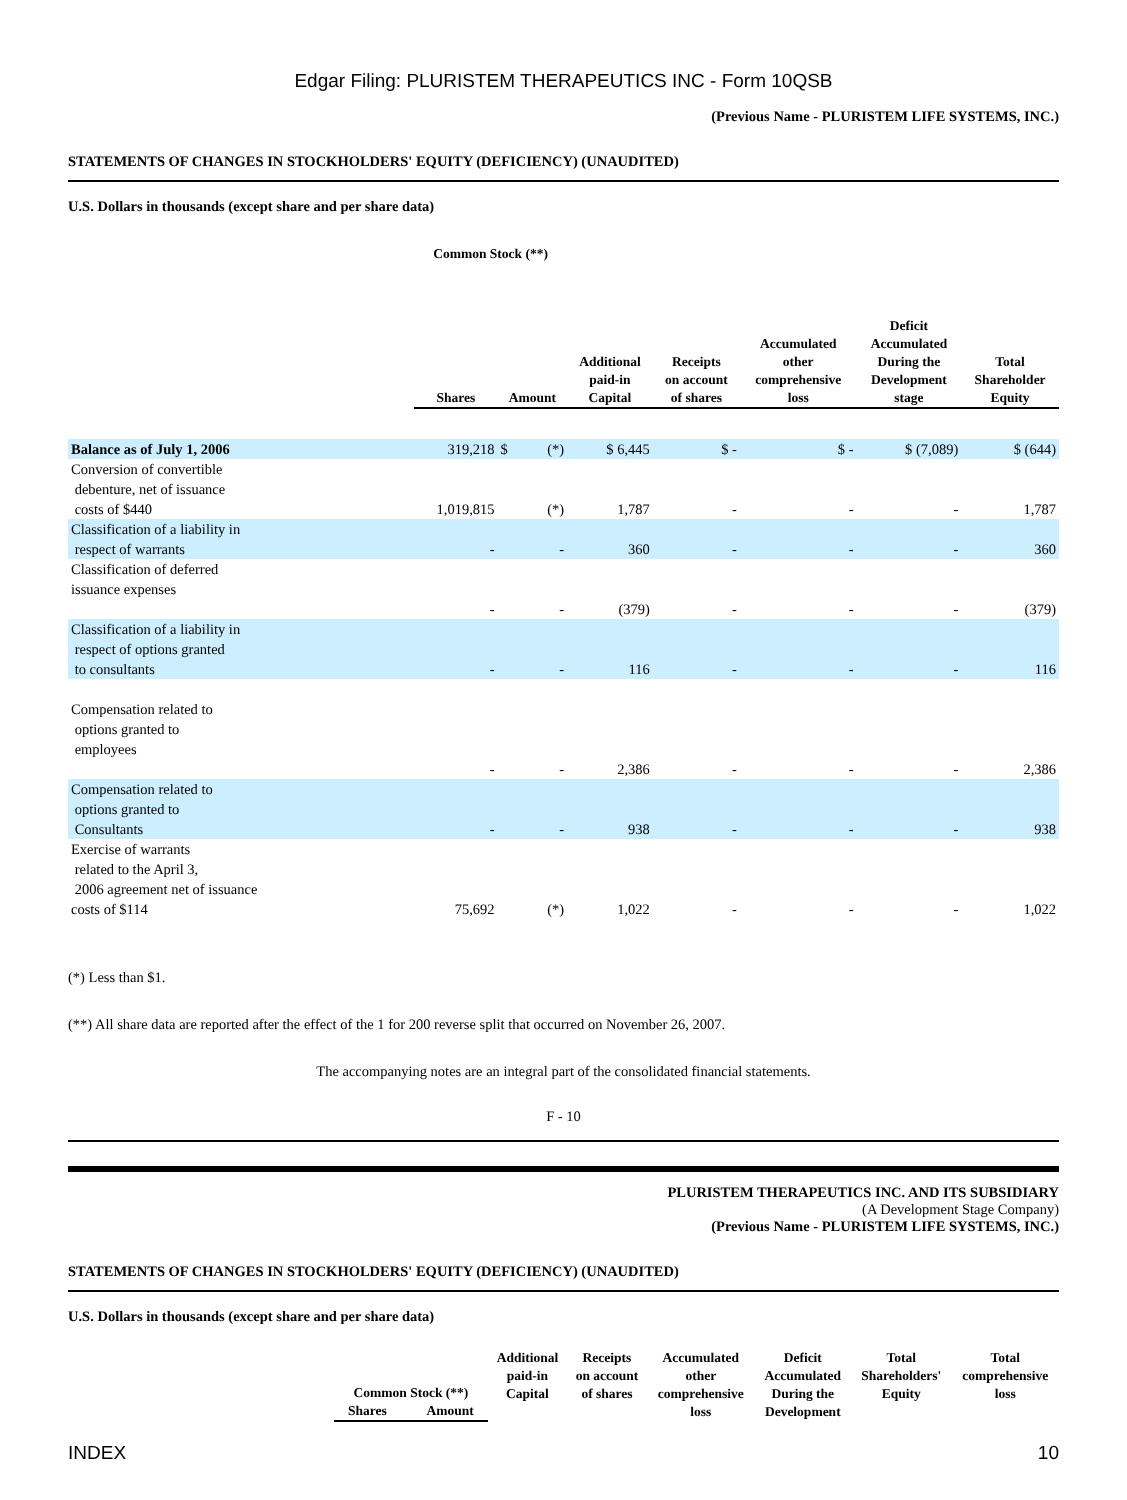Edgar Filing: PLURISTEM THERAPEUTICS INC - Form 10QSB
(Previous Name - PLURISTEM LIFE SYSTEMS, INC.)
STATEMENTS OF CHANGES IN STOCKHOLDERS' EQUITY (DEFICIENCY) (UNAUDITED)
U.S. Dollars in thousands (except share and per share data)
| | Common Stock (**) | | | | | | | |
| --- | --- | --- | --- | --- | --- | --- | --- | --- |
| | Shares | Amount | | Additional paid-in Capital | Receipts on account of shares | Accumulated other comprehensive loss | Deficit Accumulated During the Development stage | Total Shareholder Equity |
| Balance as of July 1, 2006 | 319,218 | $ | (*) | $ 6,445 | $ - | $ - | $ (7,089) | $ (644) |
| Conversion of convertible debenture, net of issuance costs of $440 | 1,019,815 | | (*) | 1,787 | - | - | - | 1,787 |
| Classification of a liability in respect of warrants | - | | - | 360 | - | - | - | 360 |
| Classification of deferred issuance expenses | - | | - | (379) | - | - | - | (379) |
| Classification of a liability in respect of options granted to consultants | - | | - | 116 | - | - | - | 116 |
| Compensation related to options granted to employees | - | | - | 2,386 | - | - | - | 2,386 |
| Compensation related to options granted to Consultants | - | | - | 938 | - | - | - | 938 |
| Exercise of warrants related to the April 3, 2006 agreement net of issuance costs of $114 | 75,692 | | (*) | 1,022 | - | - | - | 1,022 |
(*) Less than $1.
(**) All share data are reported after the effect of the 1 for 200 reverse split that occurred on November 26, 2007.
The accompanying notes are an integral part of the consolidated financial statements.
F - 10
PLURISTEM THERAPEUTICS INC. AND ITS SUBSIDIARY
(A Development Stage Company)
(Previous Name - PLURISTEM LIFE SYSTEMS, INC.)
STATEMENTS OF CHANGES IN STOCKHOLDERS' EQUITY (DEFICIENCY) (UNAUDITED)
U.S. Dollars in thousands (except share and per share data)
| | Common Stock (**) Shares Amount | Additional paid-in Capital | Receipts on account of shares | Accumulated other comprehensive loss | Deficit Accumulated During the Development | Total Shareholders' Equity | Total comprehensive loss |
| --- | --- | --- | --- | --- | --- | --- | --- |
INDEX 10